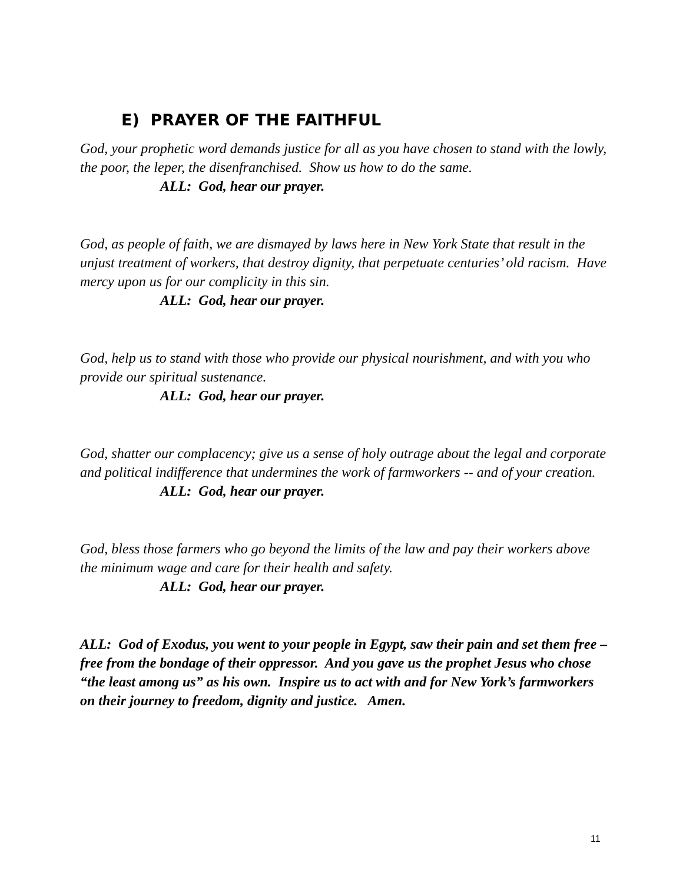E) PRAYER OF THE FAITHFUL
God, your prophetic word demands justice for all as you have chosen to stand with the lowly, the poor, the leper, the disenfranchised. Show us how to do the same.
ALL: God, hear our prayer.
God, as people of faith, we are dismayed by laws here in New York State that result in the unjust treatment of workers, that destroy dignity, that perpetuate centuries’ old racism. Have mercy upon us for our complicity in this sin.
ALL: God, hear our prayer.
God, help us to stand with those who provide our physical nourishment, and with you who provide our spiritual sustenance.
ALL: God, hear our prayer.
God, shatter our complacency; give us a sense of holy outrage about the legal and corporate and political indifference that undermines the work of farmworkers -- and of your creation.
ALL: God, hear our prayer.
God, bless those farmers who go beyond the limits of the law and pay their workers above the minimum wage and care for their health and safety.
ALL: God, hear our prayer.
ALL: God of Exodus, you went to your people in Egypt, saw their pain and set them free – free from the bondage of their oppressor. And you gave us the prophet Jesus who chose “the least among us” as his own. Inspire us to act with and for New York’s farmworkers on their journey to freedom, dignity and justice. Amen.
11